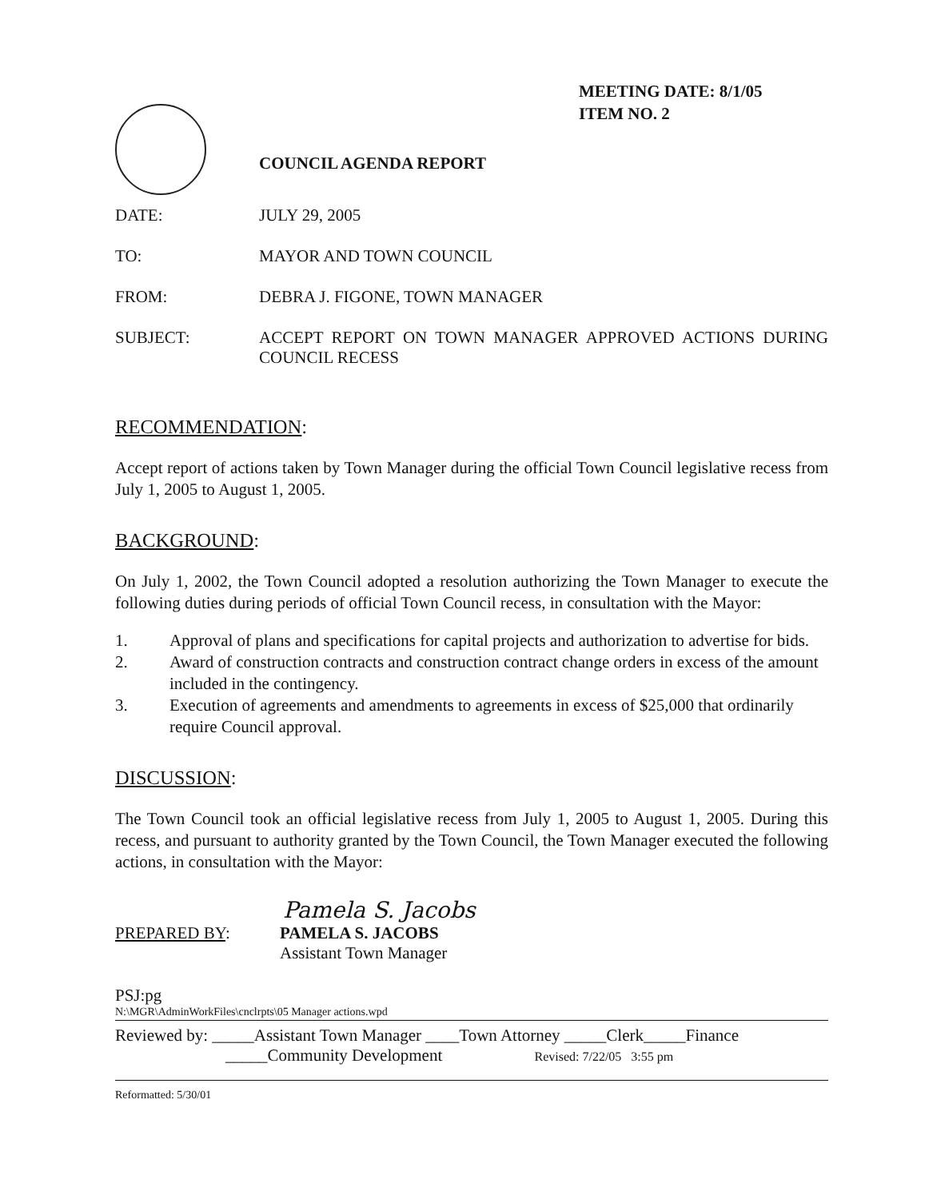MEETING DATE: 8/1/05
ITEM NO. 2
COUNCIL AGENDA REPORT
DATE: JULY 29, 2005
TO: MAYOR AND TOWN COUNCIL
FROM: DEBRA J. FIGONE, TOWN MANAGER
SUBJECT: ACCEPT REPORT ON TOWN MANAGER APPROVED ACTIONS DURING COUNCIL RECESS
RECOMMENDATION:
Accept report of actions taken by Town Manager during the official Town Council legislative recess from July 1, 2005 to August 1, 2005.
BACKGROUND:
On July 1, 2002, the Town Council adopted a resolution authorizing the Town Manager to execute the following duties during periods of official Town Council recess, in consultation with the Mayor:
1. Approval of plans and specifications for capital projects and authorization to advertise for bids.
2. Award of construction contracts and construction contract change orders in excess of the amount included in the contingency.
3. Execution of agreements and amendments to agreements in excess of $25,000 that ordinarily require Council approval.
DISCUSSION:
The Town Council took an official legislative recess from July 1, 2005 to August 1, 2005. During this recess, and pursuant to authority granted by the Town Council, the Town Manager executed the following actions, in consultation with the Mayor:
Pamela S. Jacobs
PREPARED BY: PAMELA S. JACOBS
Assistant Town Manager
PSJ:pg
N:\MGR\AdminWorkFiles\cnclrpts\05 Manager actions.wpd
Reviewed by: _____Assistant Town Manager ____Town Attorney _____Clerk_____Finance
_____Community Development Revised: 7/22/05 3:55 pm
Reformatted: 5/30/01